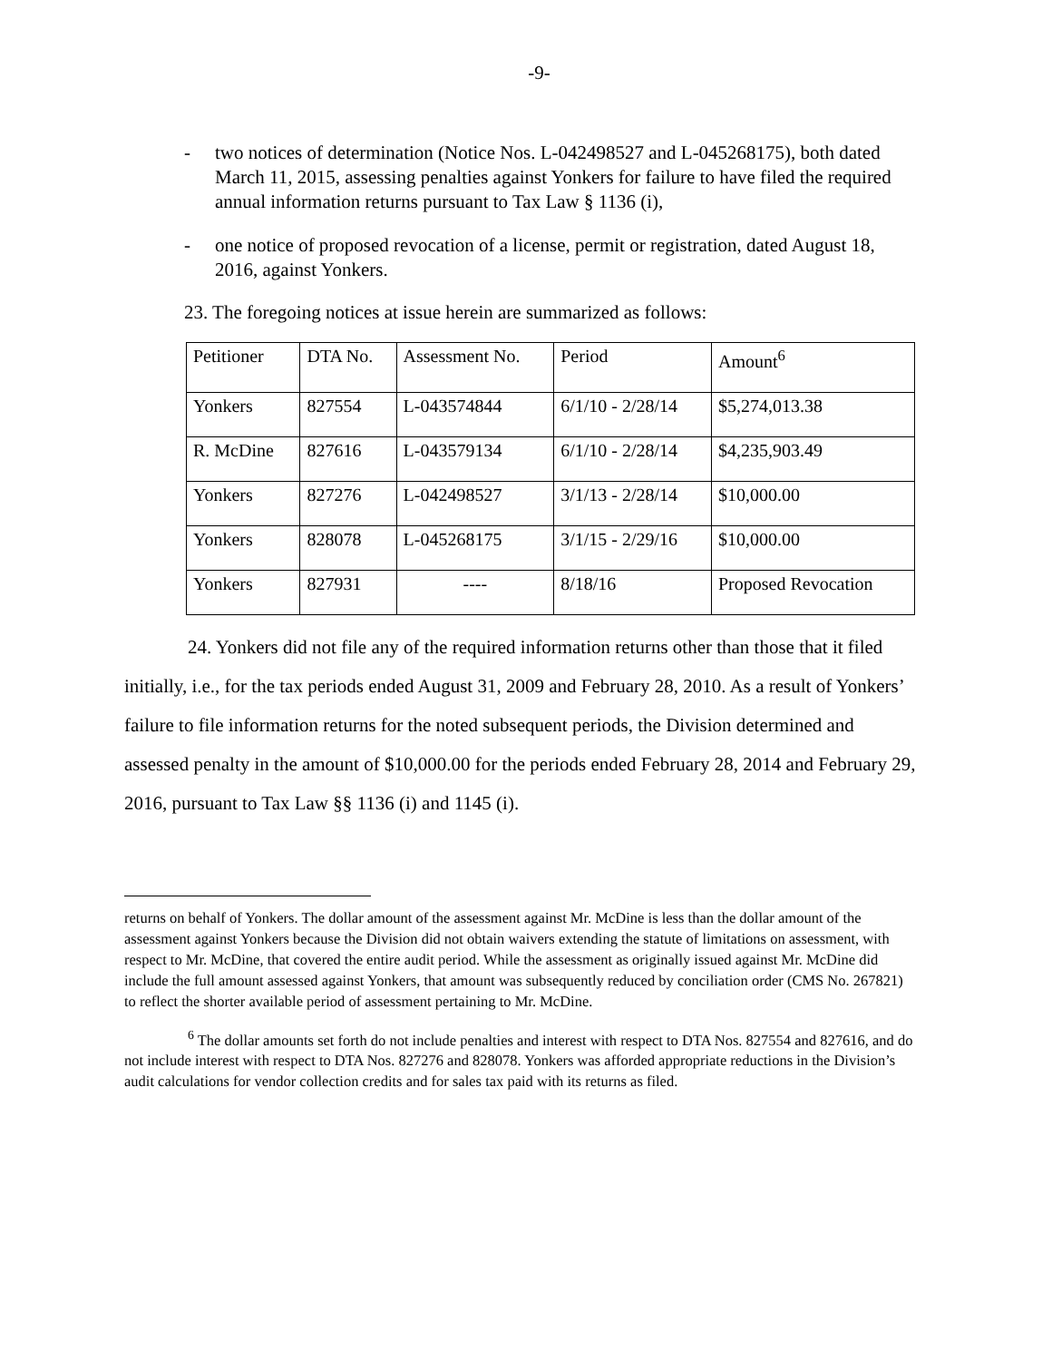-9-
- two notices of determination (Notice Nos. L-042498527 and L-045268175), both dated March 11, 2015, assessing penalties against Yonkers for failure to have filed the required annual information returns pursuant to Tax Law § 1136 (i),
- one notice of proposed revocation of a license, permit or registration, dated August 18, 2016, against Yonkers.
23. The foregoing notices at issue herein are summarized as follows:
| Petitioner | DTA No. | Assessment No. | Period | Amount<sup>6</sup> |
| Yonkers | 827554 | L-043574844 | 6/1/10 - 2/28/14 | $5,274,013.38 |
| R. McDine | 827616 | L-043579134 | 6/1/10 - 2/28/14 | $4,235,903.49 |
| Yonkers | 827276 | L-042498527 | 3/1/13 - 2/28/14 | $10,000.00 |
| Yonkers | 828078 | L-045268175 | 3/1/15 - 2/29/16 | $10,000.00 |
| Yonkers | 827931 | ---- | 8/18/16 | Proposed Revocation |
24. Yonkers did not file any of the required information returns other than those that it filed initially, i.e., for the tax periods ended August 31, 2009 and February 28, 2010. As a result of Yonkers’ failure to file information returns for the noted subsequent periods, the Division determined and assessed penalty in the amount of $10,000.00 for the periods ended February 28, 2014 and February 29, 2016, pursuant to Tax Law §§ 1136 (i) and 1145 (i).
returns on behalf of Yonkers. The dollar amount of the assessment against Mr. McDine is less than the dollar amount of the assessment against Yonkers because the Division did not obtain waivers extending the statute of limitations on assessment, with respect to Mr. McDine, that covered the entire audit period. While the assessment as originally issued against Mr. McDine did include the full amount assessed against Yonkers, that amount was subsequently reduced by conciliation order (CMS No. 267821) to reflect the shorter available period of assessment pertaining to Mr. McDine.
<sup>6</sup> The dollar amounts set forth do not include penalties and interest with respect to DTA Nos. 827554 and 827616, and do not include interest with respect to DTA Nos. 827276 and 828078. Yonkers was afforded appropriate reductions in the Division’s audit calculations for vendor collection credits and for sales tax paid with its returns as filed.